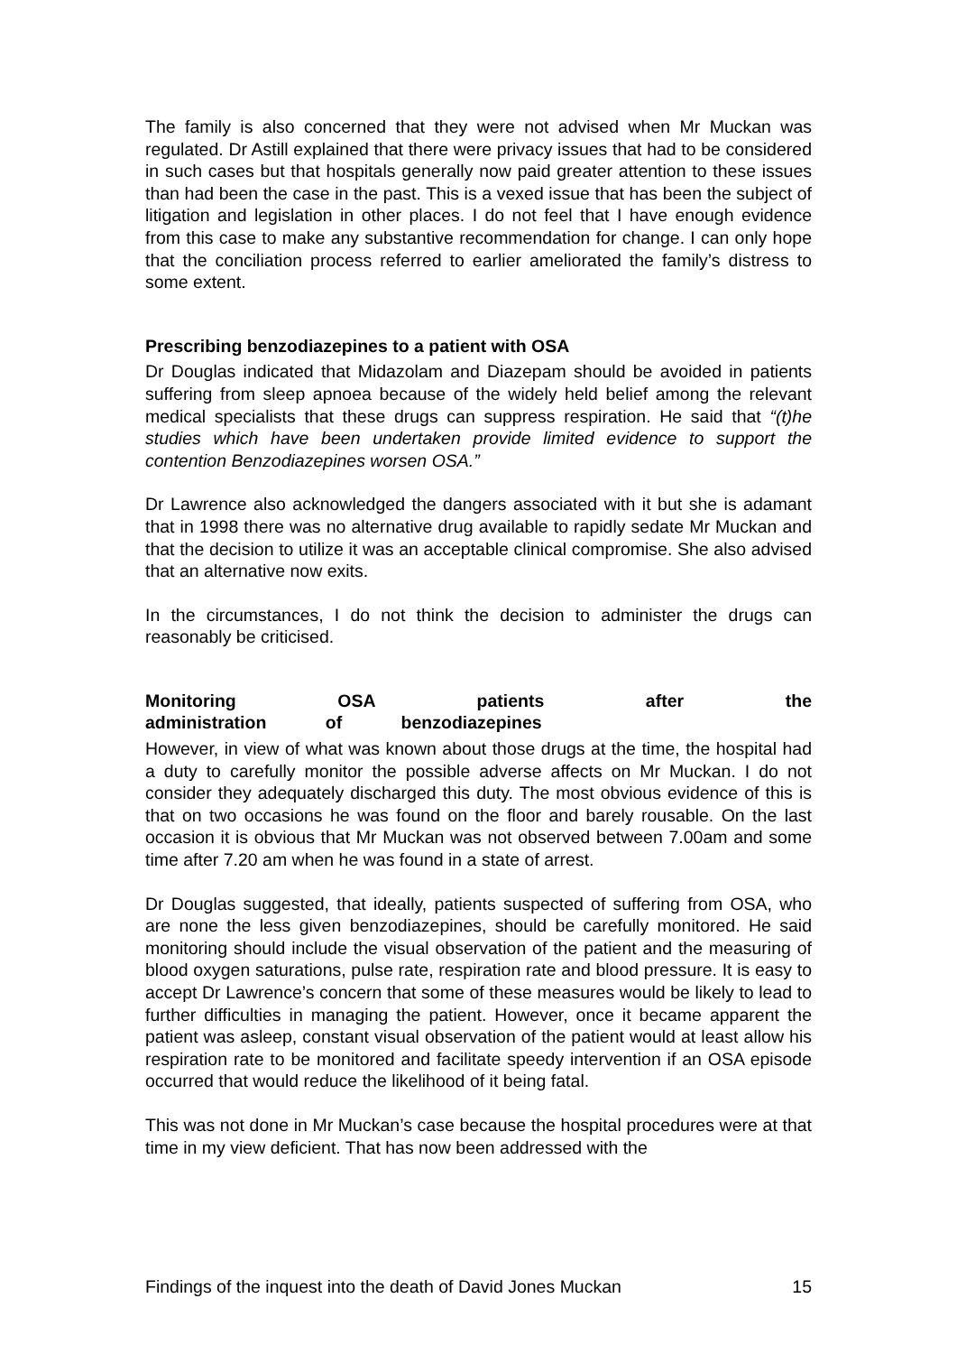The family is also concerned that they were not advised when Mr Muckan was regulated. Dr Astill explained that there were privacy issues that had to be considered in such cases but that hospitals generally now paid greater attention to these issues than had been the case in the past. This is a vexed issue that has been the subject of litigation and legislation in other places. I do not feel that I have enough evidence from this case to make any substantive recommendation for change. I can only hope that the conciliation process referred to earlier ameliorated the family’s distress to some extent.
Prescribing benzodiazepines to a patient with OSA
Dr Douglas indicated that Midazolam and Diazepam should be avoided in patients suffering from sleep apnoea because of the widely held belief among the relevant medical specialists that these drugs can suppress respiration. He said that “(t)he studies which have been undertaken provide limited evidence to support the contention Benzodiazepines worsen OSA.”
Dr Lawrence also acknowledged the dangers associated with it but she is adamant that in 1998 there was no alternative drug available to rapidly sedate Mr Muckan and that the decision to utilize it was an acceptable clinical compromise. She also advised that an alternative now exits.
In the circumstances, I do not think the decision to administer the drugs can reasonably be criticised.
Monitoring OSA patients after the administration of benzodiazepines
However, in view of what was known about those drugs at the time, the hospital had a duty to carefully monitor the possible adverse affects on Mr Muckan. I do not consider they adequately discharged this duty. The most obvious evidence of this is that on two occasions he was found on the floor and barely rousable. On the last occasion it is obvious that Mr Muckan was not observed between 7.00am and some time after 7.20 am when he was found in a state of arrest.
Dr Douglas suggested, that ideally, patients suspected of suffering from OSA, who are none the less given benzodiazepines, should be carefully monitored. He said monitoring should include the visual observation of the patient and the measuring of blood oxygen saturations, pulse rate, respiration rate and blood pressure. It is easy to accept Dr Lawrence’s concern that some of these measures would be likely to lead to further difficulties in managing the patient. However, once it became apparent the patient was asleep, constant visual observation of the patient would at least allow his respiration rate to be monitored and facilitate speedy intervention if an OSA episode occurred that would reduce the likelihood of it being fatal.
This was not done in Mr Muckan’s case because the hospital procedures were at that time in my view deficient. That has now been addressed with the
Findings of the inquest into the death of David Jones Muckan 15